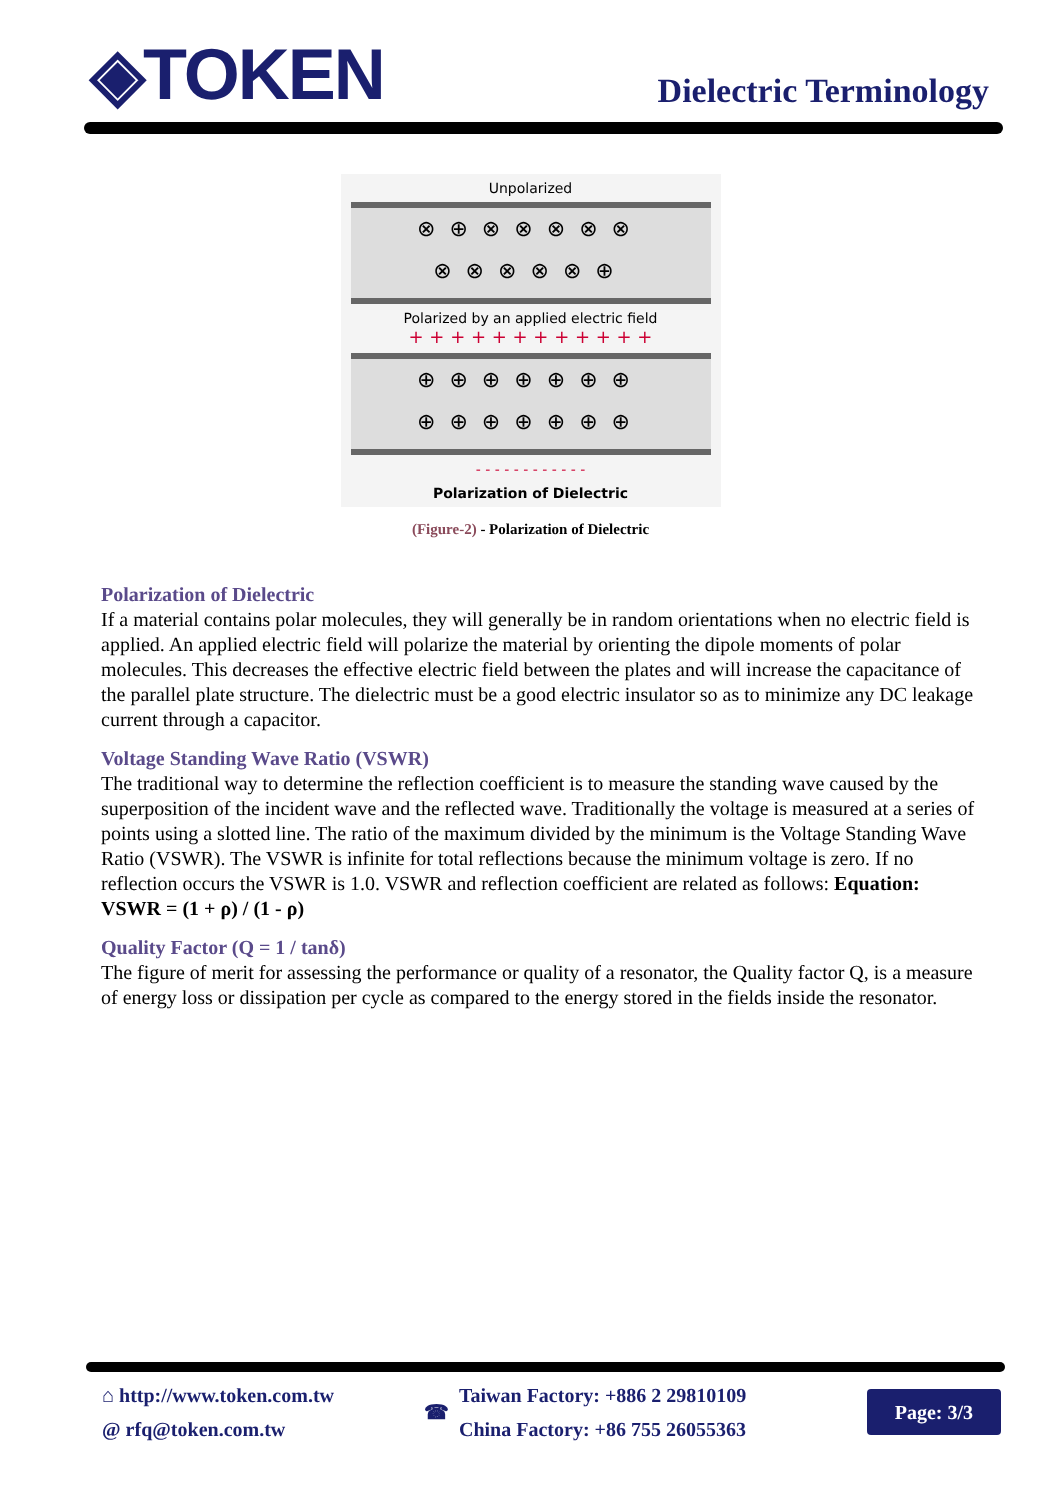◈TOKEN
Dielectric Terminology
Unpolarized
⊗⊕⊗⊗⊗⊗⊗
⊗⊗⊗⊗⊗⊕
Polarized by an applied electric field
+ + + + + + + + + + + +
⊕⊕⊕⊕⊕⊕⊕
⊕⊕⊕⊕⊕⊕⊕
- - - - - - - - - - - -
Polarization of Dielectric
(Figure-2) - Polarization of Dielectric
Polarization of Dielectric
If a material contains polar molecules, they will generally be in random orientations when no electric field is applied. An applied electric field will polarize the material by orienting the dipole moments of polar molecules. This decreases the effective electric field between the plates and will increase the capacitance of the parallel plate structure. The dielectric must be a good electric insulator so as to minimize any DC leakage current through a capacitor.
Voltage Standing Wave Ratio (VSWR)
The traditional way to determine the reflection coefficient is to measure the standing wave caused by the superposition of the incident wave and the reflected wave. Traditionally the voltage is measured at a series of points using a slotted line. The ratio of the maximum divided by the minimum is the Voltage Standing Wave Ratio (VSWR). The VSWR is infinite for total reflections because the minimum voltage is zero. If no reflection occurs the VSWR is 1.0. VSWR and reflection coefficient are related as follows: Equation: VSWR = (1 + ρ) / (1 - ρ)
Quality Factor (Q = 1 / tanδ)
The figure of merit for assessing the performance or quality of a resonator, the Quality factor Q, is a measure of energy loss or dissipation per cycle as compared to the energy stored in the fields inside the resonator.
⌂ http://www.token.com.tw
@ rfq@token.com.tw
☎
Taiwan Factory: +886 2 29810109
China Factory: +86 755 26055363
Page: 3/3